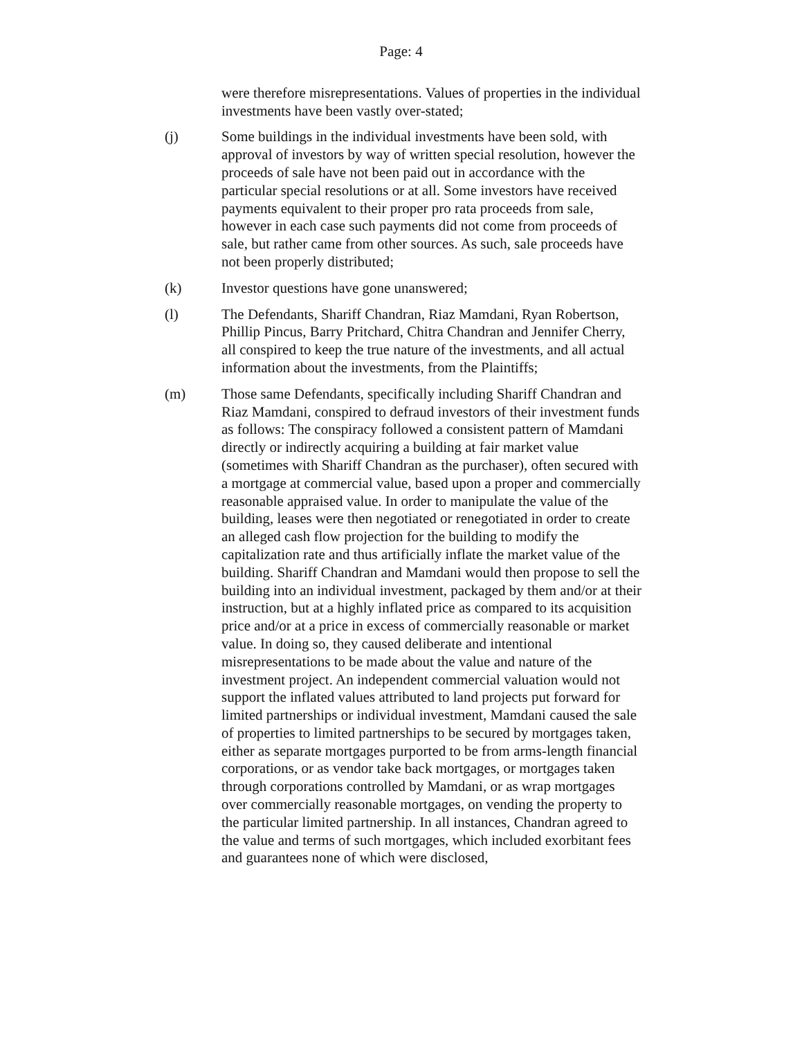Page: 4
were therefore misrepresentations. Values of properties in the individual investments have been vastly over-stated;
(j) Some buildings in the individual investments have been sold, with approval of investors by way of written special resolution, however the proceeds of sale have not been paid out in accordance with the particular special resolutions or at all. Some investors have received payments equivalent to their proper pro rata proceeds from sale, however in each case such payments did not come from proceeds of sale, but rather came from other sources. As such, sale proceeds have not been properly distributed;
(k) Investor questions have gone unanswered;
(l) The Defendants, Shariff Chandran, Riaz Mamdani, Ryan Robertson, Phillip Pincus, Barry Pritchard, Chitra Chandran and Jennifer Cherry, all conspired to keep the true nature of the investments, and all actual information about the investments, from the Plaintiffs;
(m) Those same Defendants, specifically including Shariff Chandran and Riaz Mamdani, conspired to defraud investors of their investment funds as follows: The conspiracy followed a consistent pattern of Mamdani directly or indirectly acquiring a building at fair market value (sometimes with Shariff Chandran as the purchaser), often secured with a mortgage at commercial value, based upon a proper and commercially reasonable appraised value. In order to manipulate the value of the building, leases were then negotiated or renegotiated in order to create an alleged cash flow projection for the building to modify the capitalization rate and thus artificially inflate the market value of the building. Shariff Chandran and Mamdani would then propose to sell the building into an individual investment, packaged by them and/or at their instruction, but at a highly inflated price as compared to its acquisition price and/or at a price in excess of commercially reasonable or market value. In doing so, they caused deliberate and intentional misrepresentations to be made about the value and nature of the investment project. An independent commercial valuation would not support the inflated values attributed to land projects put forward for limited partnerships or individual investment, Mamdani caused the sale of properties to limited partnerships to be secured by mortgages taken, either as separate mortgages purported to be from arms-length financial corporations, or as vendor take back mortgages, or mortgages taken through corporations controlled by Mamdani, or as wrap mortgages over commercially reasonable mortgages, on vending the property to the particular limited partnership. In all instances, Chandran agreed to the value and terms of such mortgages, which included exorbitant fees and guarantees none of which were disclosed,